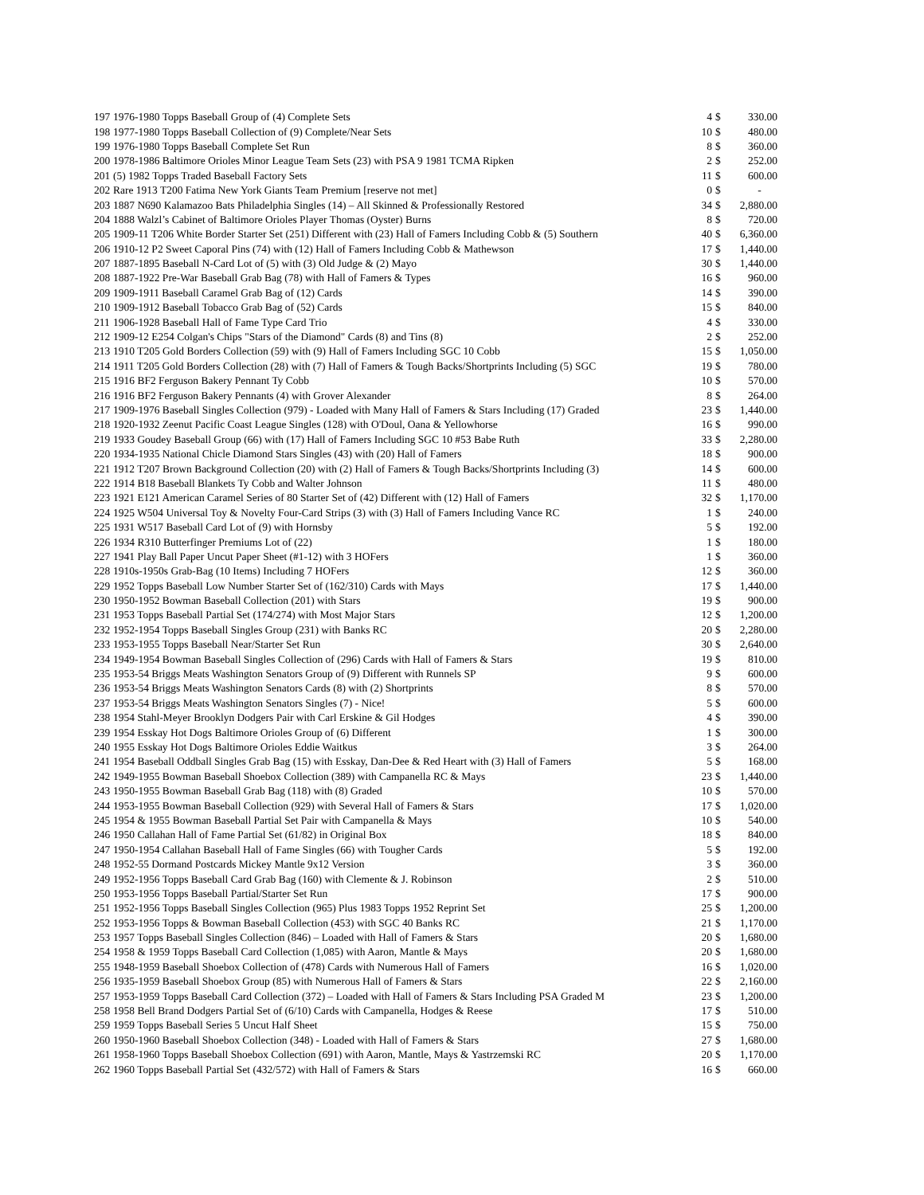| 197 | 1976-1980 Topps Baseball Group of (4) Complete Sets | 4 | $ | 330.00 |
| 198 | 1977-1980 Topps Baseball Collection of (9) Complete/Near Sets | 10 | $ | 480.00 |
| 199 | 1976-1980 Topps Baseball Complete Set Run | 8 | $ | 360.00 |
| 200 | 1978-1986 Baltimore Orioles Minor League Team Sets (23) with PSA 9 1981 TCMA Ripken | 2 | $ | 252.00 |
| 201 | (5) 1982 Topps Traded Baseball Factory Sets | 11 | $ | 600.00 |
| 202 | Rare 1913 T200 Fatima New York Giants Team Premium [reserve not met] | 0 | $ | - |
| 203 | 1887 N690 Kalamazoo Bats Philadelphia Singles (14) – All Skinned & Professionally Restored | 34 | $ | 2,880.00 |
| 204 | 1888 Walzl’s Cabinet of Baltimore Orioles Player Thomas (Oyster) Burns | 8 | $ | 720.00 |
| 205 | 1909-11 T206 White Border Starter Set (251) Different with (23) Hall of Famers Including Cobb & (5) Southern | 40 | $ | 6,360.00 |
| 206 | 1910-12 P2 Sweet Caporal Pins (74) with (12) Hall of Famers Including Cobb & Mathewson | 17 | $ | 1,440.00 |
| 207 | 1887-1895 Baseball N-Card Lot of (5) with (3) Old Judge & (2) Mayo | 30 | $ | 1,440.00 |
| 208 | 1887-1922 Pre-War Baseball Grab Bag (78) with Hall of Famers & Types | 16 | $ | 960.00 |
| 209 | 1909-1911 Baseball Caramel Grab Bag of (12) Cards | 14 | $ | 390.00 |
| 210 | 1909-1912 Baseball Tobacco Grab Bag of (52) Cards | 15 | $ | 840.00 |
| 211 | 1906-1928 Baseball Hall of Fame Type Card Trio | 4 | $ | 330.00 |
| 212 | 1909-12 E254 Colgan's Chips "Stars of the Diamond" Cards (8) and Tins (8) | 2 | $ | 252.00 |
| 213 | 1910 T205 Gold Borders Collection (59) with (9) Hall of Famers Including SGC 10 Cobb | 15 | $ | 1,050.00 |
| 214 | 1911 T205 Gold Borders Collection (28) with (7) Hall of Famers & Tough Backs/Shortprints Including (5) SGC | 19 | $ | 780.00 |
| 215 | 1916 BF2 Ferguson Bakery Pennant Ty Cobb | 10 | $ | 570.00 |
| 216 | 1916 BF2 Ferguson Bakery Pennants (4) with Grover Alexander | 8 | $ | 264.00 |
| 217 | 1909-1976 Baseball Singles Collection (979) - Loaded with Many Hall of Famers & Stars Including (17) Graded | 23 | $ | 1,440.00 |
| 218 | 1920-1932 Zeenut Pacific Coast League Singles (128) with O'Doul, Oana & Yellowhorse | 16 | $ | 990.00 |
| 219 | 1933 Goudey Baseball Group (66) with (17) Hall of Famers Including SGC 10 #53 Babe Ruth | 33 | $ | 2,280.00 |
| 220 | 1934-1935 National Chicle Diamond Stars Singles (43) with (20) Hall of Famers | 18 | $ | 900.00 |
| 221 | 1912 T207 Brown Background Collection (20) with (2) Hall of Famers & Tough Backs/Shortprints Including (3) | 14 | $ | 600.00 |
| 222 | 1914 B18 Baseball Blankets Ty Cobb and Walter Johnson | 11 | $ | 480.00 |
| 223 | 1921 E121 American Caramel Series of 80 Starter Set of (42) Different with (12) Hall of Famers | 32 | $ | 1,170.00 |
| 224 | 1925 W504 Universal Toy & Novelty Four-Card Strips (3) with (3) Hall of Famers Including Vance RC | 1 | $ | 240.00 |
| 225 | 1931 W517 Baseball Card Lot of (9) with Hornsby | 5 | $ | 192.00 |
| 226 | 1934 R310 Butterfinger Premiums Lot of (22) | 1 | $ | 180.00 |
| 227 | 1941 Play Ball Paper Uncut Paper Sheet (#1-12) with 3 HOFers | 1 | $ | 360.00 |
| 228 | 1910s-1950s Grab-Bag (10 Items) Including 7 HOFers | 12 | $ | 360.00 |
| 229 | 1952 Topps Baseball Low Number Starter Set of (162/310) Cards with Mays | 17 | $ | 1,440.00 |
| 230 | 1950-1952 Bowman Baseball Collection (201) with Stars | 19 | $ | 900.00 |
| 231 | 1953 Topps Baseball Partial Set (174/274) with Most Major Stars | 12 | $ | 1,200.00 |
| 232 | 1952-1954 Topps Baseball Singles Group (231) with Banks RC | 20 | $ | 2,280.00 |
| 233 | 1953-1955 Topps Baseball Near/Starter Set Run | 30 | $ | 2,640.00 |
| 234 | 1949-1954 Bowman Baseball Singles Collection of (296) Cards with Hall of Famers & Stars | 19 | $ | 810.00 |
| 235 | 1953-54 Briggs Meats Washington Senators Group of (9) Different with Runnels SP | 9 | $ | 600.00 |
| 236 | 1953-54 Briggs Meats Washington Senators Cards (8) with (2) Shortprints | 8 | $ | 570.00 |
| 237 | 1953-54 Briggs Meats Washington Senators Singles (7) - Nice! | 5 | $ | 600.00 |
| 238 | 1954 Stahl-Meyer Brooklyn Dodgers Pair with Carl Erskine & Gil Hodges | 4 | $ | 390.00 |
| 239 | 1954 Esskay Hot Dogs Baltimore Orioles Group of (6) Different | 1 | $ | 300.00 |
| 240 | 1955 Esskay Hot Dogs Baltimore Orioles Eddie Waitkus | 3 | $ | 264.00 |
| 241 | 1954 Baseball Oddball Singles Grab Bag (15) with Esskay, Dan-Dee & Red Heart with (3) Hall of Famers | 5 | $ | 168.00 |
| 242 | 1949-1955 Bowman Baseball Shoebox Collection (389) with Campanella RC & Mays | 23 | $ | 1,440.00 |
| 243 | 1950-1955 Bowman Baseball Grab Bag (118) with (8) Graded | 10 | $ | 570.00 |
| 244 | 1953-1955 Bowman Baseball Collection (929) with Several Hall of Famers & Stars | 17 | $ | 1,020.00 |
| 245 | 1954 & 1955 Bowman Baseball Partial Set Pair with Campanella & Mays | 10 | $ | 540.00 |
| 246 | 1950 Callahan Hall of Fame Partial Set (61/82) in Original Box | 18 | $ | 840.00 |
| 247 | 1950-1954 Callahan Baseball Hall of Fame Singles (66) with Tougher Cards | 5 | $ | 192.00 |
| 248 | 1952-55 Dormand Postcards Mickey Mantle 9x12 Version | 3 | $ | 360.00 |
| 249 | 1952-1956 Topps Baseball Card Grab Bag (160) with Clemente & J. Robinson | 2 | $ | 510.00 |
| 250 | 1953-1956 Topps Baseball Partial/Starter Set Run | 17 | $ | 900.00 |
| 251 | 1952-1956 Topps Baseball Singles Collection (965) Plus 1983 Topps 1952 Reprint Set | 25 | $ | 1,200.00 |
| 252 | 1953-1956 Topps & Bowman Baseball Collection (453) with SGC 40 Banks RC | 21 | $ | 1,170.00 |
| 253 | 1957 Topps Baseball Singles Collection (846) – Loaded with Hall of Famers & Stars | 20 | $ | 1,680.00 |
| 254 | 1958 & 1959 Topps Baseball Card Collection (1,085) with Aaron, Mantle & Mays | 20 | $ | 1,680.00 |
| 255 | 1948-1959 Baseball Shoebox Collection of (478) Cards with Numerous Hall of Famers | 16 | $ | 1,020.00 |
| 256 | 1935-1959 Baseball Shoebox Group (85) with Numerous Hall of Famers & Stars | 22 | $ | 2,160.00 |
| 257 | 1953-1959 Topps Baseball Card Collection (372) – Loaded with Hall of Famers & Stars Including PSA Graded M | 23 | $ | 1,200.00 |
| 258 | 1958 Bell Brand Dodgers Partial Set of (6/10) Cards with Campanella, Hodges & Reese | 17 | $ | 510.00 |
| 259 | 1959 Topps Baseball Series 5 Uncut Half Sheet | 15 | $ | 750.00 |
| 260 | 1950-1960 Baseball Shoebox Collection (348) - Loaded with Hall of Famers & Stars | 27 | $ | 1,680.00 |
| 261 | 1958-1960 Topps Baseball Shoebox Collection (691) with Aaron, Mantle, Mays & Yastrzemski RC | 20 | $ | 1,170.00 |
| 262 | 1960 Topps Baseball Partial Set (432/572) with Hall of Famers & Stars | 16 | $ | 660.00 |